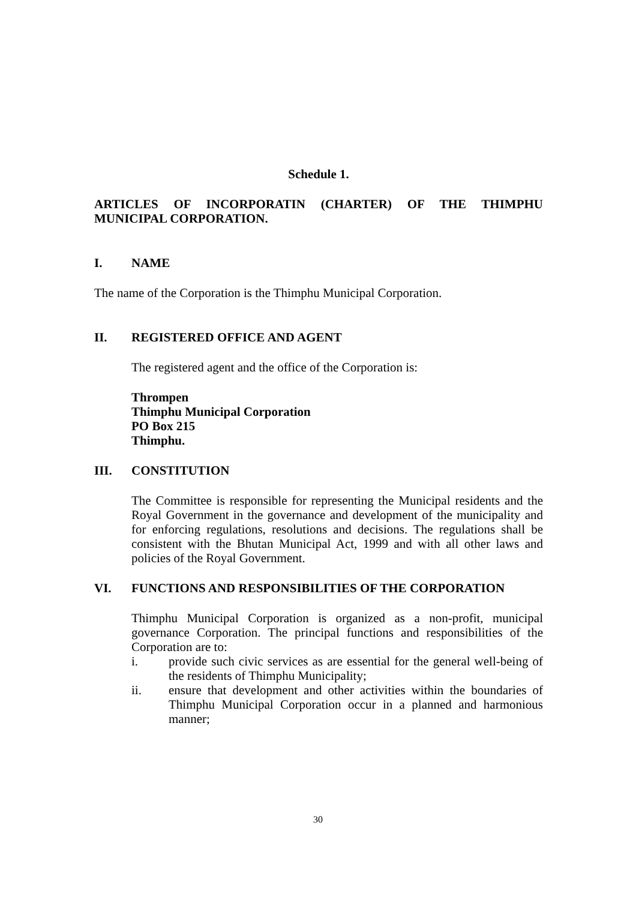Schedule 1.
ARTICLES OF INCORPORATIN (CHARTER) OF THE THIMPHU MUNICIPAL CORPORATION.
I. NAME
The name of the Corporation is the Thimphu Municipal Corporation.
II. REGISTERED OFFICE AND AGENT
The registered agent and the office of the Corporation is:
Thrompen
Thimphu Municipal Corporation
PO Box 215
Thimphu.
III. CONSTITUTION
The Committee is responsible for representing the Municipal residents and the Royal Government in the governance and development of the municipality and for enforcing regulations, resolutions and decisions. The regulations shall be consistent with the Bhutan Municipal Act, 1999 and with all other laws and policies of the Royal Government.
VI. FUNCTIONS AND RESPONSIBILITIES OF THE CORPORATION
Thimphu Municipal Corporation is organized as a non-profit, municipal governance Corporation. The principal functions and responsibilities of the Corporation are to:
i. provide such civic services as are essential for the general well-being of the residents of Thimphu Municipality;
ii. ensure that development and other activities within the boundaries of Thimphu Municipal Corporation occur in a planned and harmonious manner;
30